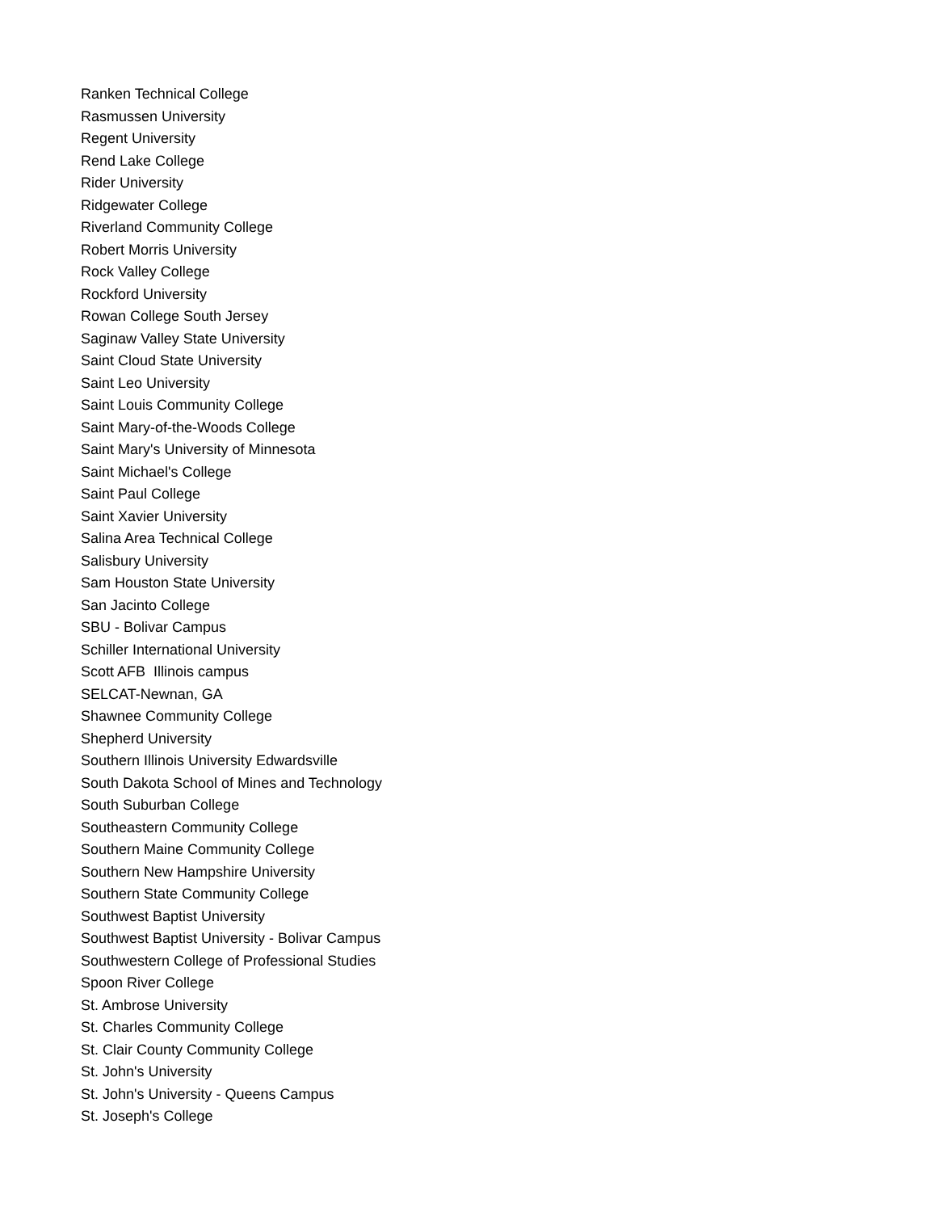Ranken Technical College
Rasmussen University
Regent University
Rend Lake College
Rider University
Ridgewater College
Riverland Community College
Robert Morris University
Rock Valley College
Rockford University
Rowan College South Jersey
Saginaw Valley State University
Saint Cloud State University
Saint Leo University
Saint Louis Community College
Saint Mary-of-the-Woods College
Saint Mary's University of Minnesota
Saint Michael's College
Saint Paul College
Saint Xavier University
Salina Area Technical College
Salisbury University
Sam Houston State University
San Jacinto College
SBU - Bolivar Campus
Schiller International University
Scott AFB Illinois campus
SELCAT-Newnan, GA
Shawnee Community College
Shepherd University
Southern Illinois University Edwardsville
South Dakota School of Mines and Technology
South Suburban College
Southeastern Community College
Southern Maine Community College
Southern New Hampshire University
Southern State Community College
Southwest Baptist University
Southwest Baptist University - Bolivar Campus
Southwestern College of Professional Studies
Spoon River College
St. Ambrose University
St. Charles Community College
St. Clair County Community College
St. John's University
St. John's University - Queens Campus
St. Joseph's College